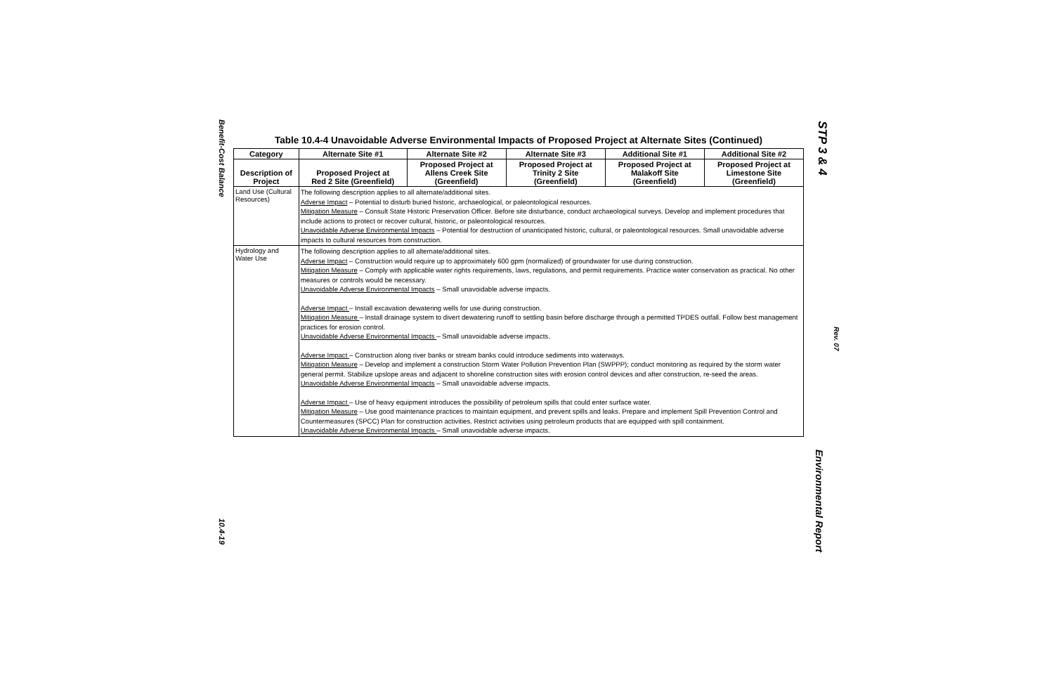Benefit-Cost Balance
10.4-19
STP 3 & 4
Rev. 07
Environmental Report
Table 10.4-4 Unavoidable Adverse Environmental Impacts of Proposed Project at Alternate Sites (Continued)
| Category | Alternate Site #1 | Alternate Site #2 | Alternate Site #3 | Additional Site #1 | Additional Site #2 |
| --- | --- | --- | --- | --- | --- |
| Description of Project | Proposed Project at Red 2 Site (Greenfield) | Proposed Project at Allens Creek Site (Greenfield) | Proposed Project at Trinity 2 Site (Greenfield) | Proposed Project at Malakoff Site (Greenfield) | Proposed Project at Limestone Site (Greenfield) |
| Land Use (Cultural Resources) | The following description applies to all alternate/additional sites. Adverse Impact – Potential to disturb buried historic, archaeological, or paleontological resources. Mitigation Measure – Consult State Historic Preservation Officer. Before site disturbance, conduct archaeological surveys. Develop and implement procedures that include actions to protect or recover cultural, historic, or paleontological resources. Unavoidable Adverse Environmental Impacts – Potential for destruction of unanticipated historic, cultural, or paleontological resources. Small unavoidable adverse impacts to cultural resources from construction. | | | | |
| Hydrology and Water Use | The following description applies to all alternate/additional sites. Adverse Impact – Construction would require up to approximately 600 gpm (normalized) of groundwater for use during construction. Mitigation Measure – Comply with applicable water rights requirements, laws, regulations, and permit requirements. Practice water conservation as practical. No other measures or controls would be necessary. Unavoidable Adverse Environmental Impacts – Small unavoidable adverse impacts. Adverse Impact – Install excavation dewatering wells for use during construction. Mitigation Measure – Install drainage system to divert dewatering runoff to settling basin before discharge through a permitted TPDES outfall. Follow best management practices for erosion control. Unavoidable Adverse Environmental Impacts – Small unavoidable adverse impacts. Adverse Impact – Construction along river banks or stream banks could introduce sediments into waterways. Mitigation Measure – Develop and implement a construction Storm Water Pollution Prevention Plan (SWPPP); conduct monitoring as required by the storm water general permit. Stabilize upslope areas and adjacent to shoreline construction sites with erosion control devices and after construction, re-seed the areas. Unavoidable Adverse Environmental Impacts – Small unavoidable adverse impacts. Adverse Impact – Use of heavy equipment introduces the possibility of petroleum spills that could enter surface water. Mitigation Measure – Use good maintenance practices to maintain equipment, and prevent spills and leaks. Prepare and implement Spill Prevention Control and Countermeasures (SPCC) Plan for construction activities. Restrict activities using petroleum products that are equipped with spill containment. Unavoidable Adverse Environmental Impacts – Small unavoidable adverse impacts. | | | | |